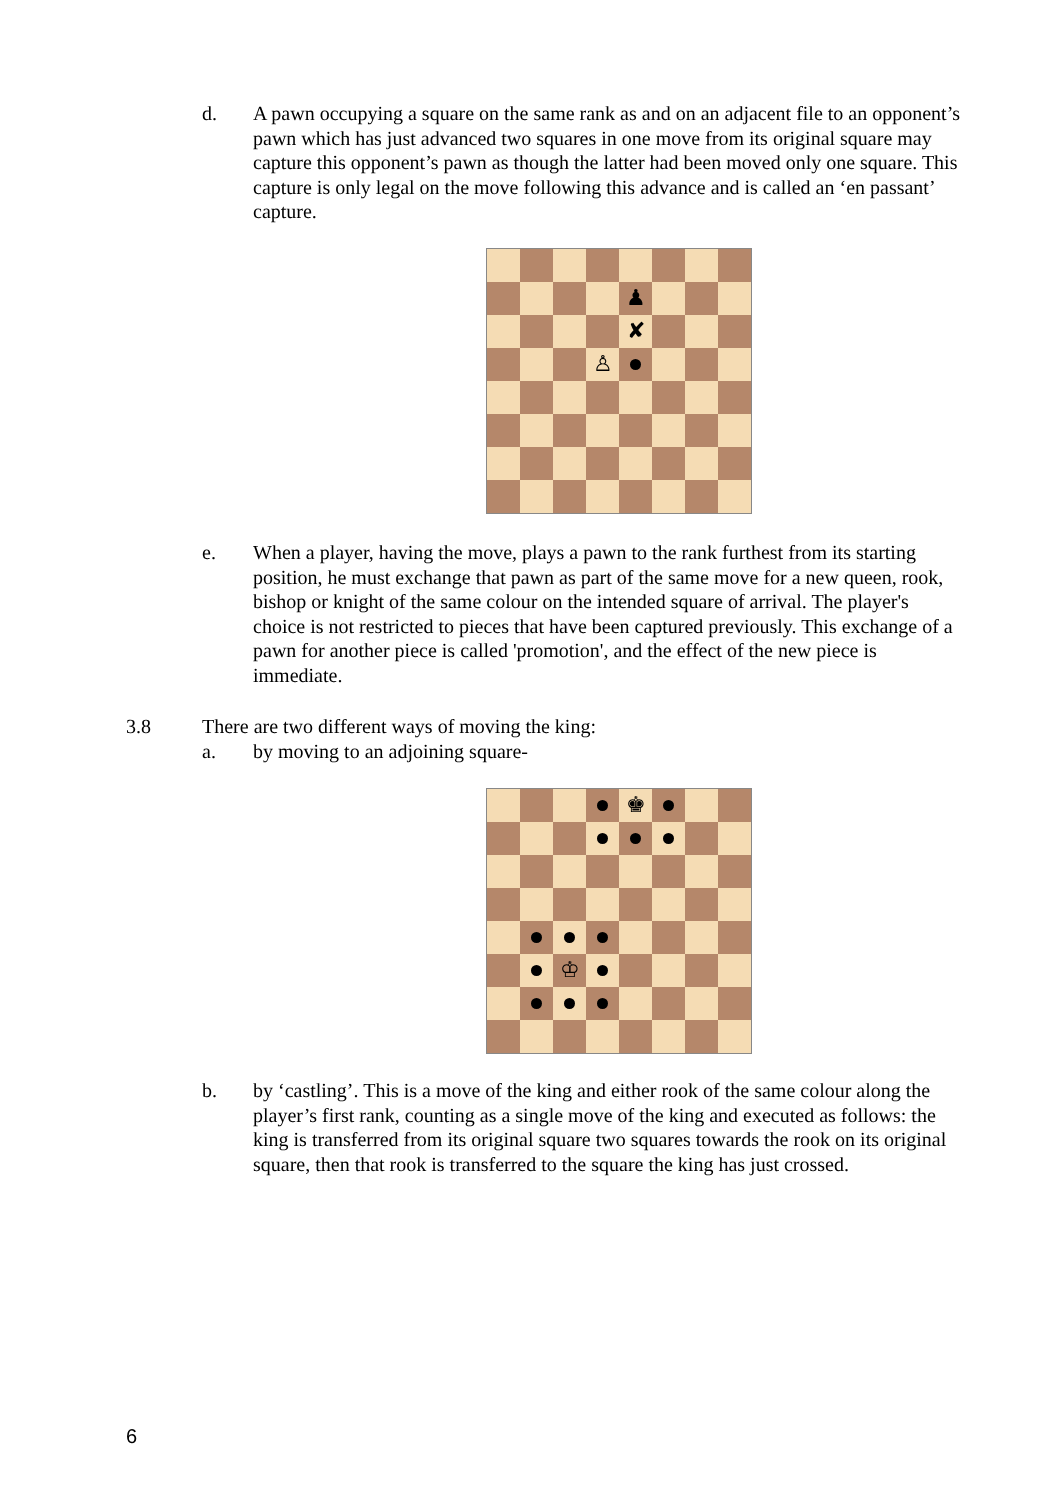d. A pawn occupying a square on the same rank as and on an adjacent file to an opponent’s pawn which has just advanced two squares in one move from its original square may capture this opponent’s pawn as though the latter had been moved only one square. This capture is only legal on the move following this advance and is called an ‘en passant’ capture.
♟
✘
♙
e. When a player, having the move, plays a pawn to the rank furthest from its starting position, he must exchange that pawn as part of the same move for a new queen, rook, bishop or knight of the same colour on the intended square of arrival. The player's choice is not restricted to pieces that have been captured previously. This exchange of a pawn for another piece is called 'promotion', and the effect of the new piece is immediate.
3.8
There are two different ways of moving the king:
a. by moving to an adjoining square-
♚
♔
b. by ‘castling’. This is a move of the king and either rook of the same colour along the player’s first rank, counting as a single move of the king and executed as follows: the king is transferred from its original square two squares towards the rook on its original square, then that rook is transferred to the square the king has just crossed.
6